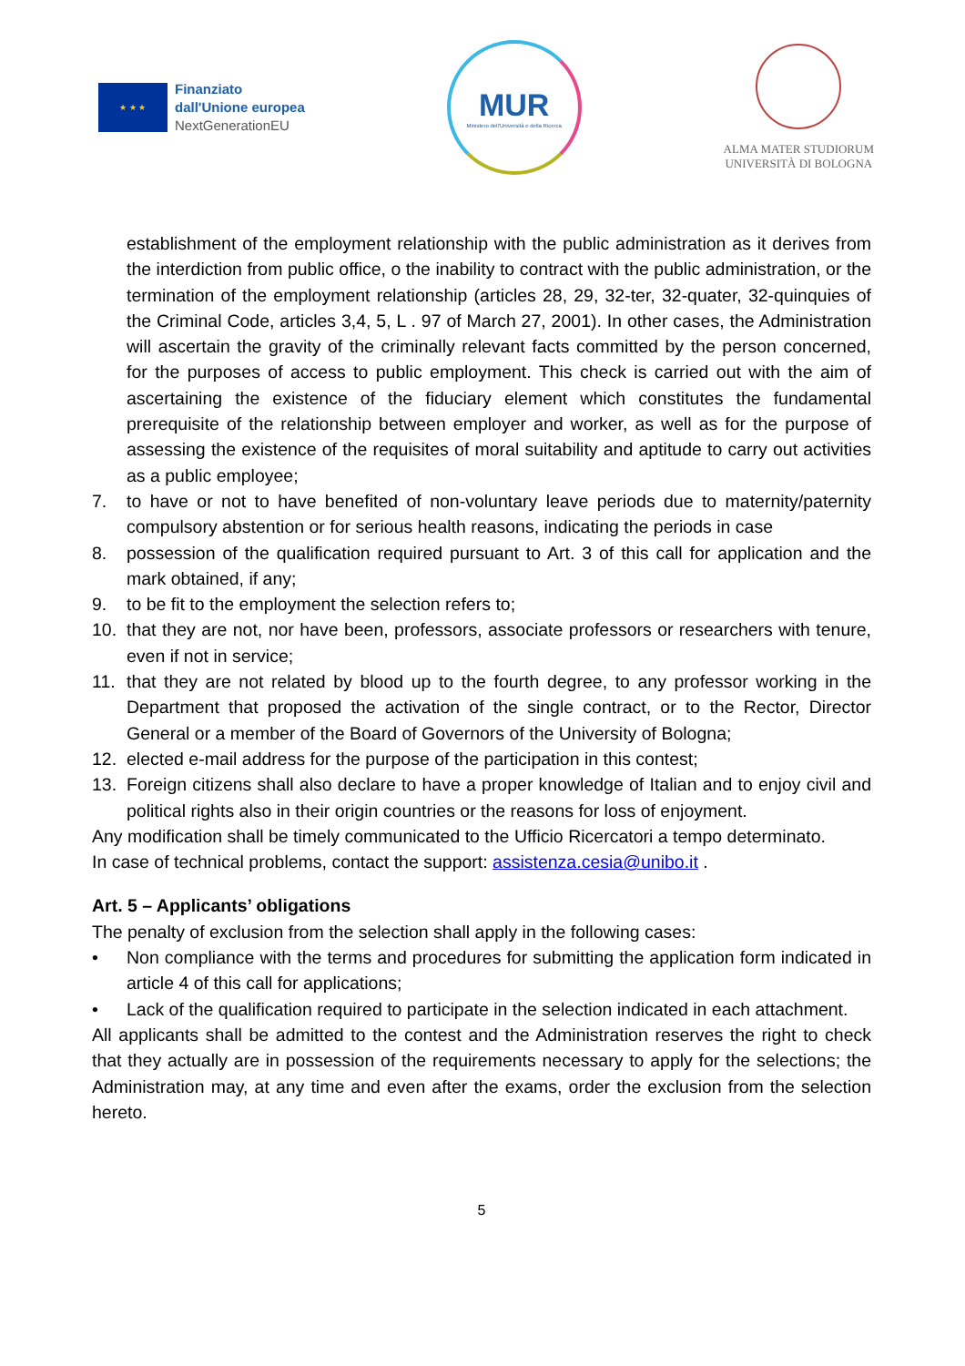★ ★ ★
Finanziato
dall'Unione europea
NextGenerationEU
MUR
Ministero dell'Università e della Ricerca
ALMA MATER STUDIORUM
UNIVERSITÀ DI BOLOGNA
establishment of the employment relationship with the public administration as it derives from the interdiction from public office, o the inability to contract with the public administration, or the termination of the employment relationship (articles 28, 29, 32-ter, 32-quater, 32-quinquies of the Criminal Code, articles 3,4, 5, L . 97 of March 27, 2001). In other cases, the Administration will ascertain the gravity of the criminally relevant facts committed by the person concerned, for the purposes of access to public employment. This check is carried out with the aim of ascertaining the existence of the fiduciary element which constitutes the fundamental prerequisite of the relationship between employer and worker, as well as for the purpose of assessing the existence of the requisites of moral suitability and aptitude to carry out activities as a public employee;
7. to have or not to have benefited of non-voluntary leave periods due to maternity/paternity compulsory abstention or for serious health reasons, indicating the periods in case
8. possession of the qualification required pursuant to Art. 3 of this call for application and the mark obtained, if any;
9. to be fit to the employment the selection refers to;
10. that they are not, nor have been, professors, associate professors or researchers with tenure, even if not in service;
11. that they are not related by blood up to the fourth degree, to any professor working in the Department that proposed the activation of the single contract, or to the Rector, Director General or a member of the Board of Governors of the University of Bologna;
12. elected e-mail address for the purpose of the participation in this contest;
13. Foreign citizens shall also declare to have a proper knowledge of Italian and to enjoy civil and political rights also in their origin countries or the reasons for loss of enjoyment.
Any modification shall be timely communicated to the Ufficio Ricercatori a tempo determinato.
In case of technical problems, contact the support: assistenza.cesia@unibo.it .
Art. 5 – Applicants’ obligations
The penalty of exclusion from the selection shall apply in the following cases:
• Non compliance with the terms and procedures for submitting the application form indicated in article 4 of this call for applications;
• Lack of the qualification required to participate in the selection indicated in each attachment.
All applicants shall be admitted to the contest and the Administration reserves the right to check that they actually are in possession of the requirements necessary to apply for the selections; the Administration may, at any time and even after the exams, order the exclusion from the selection hereto.
5